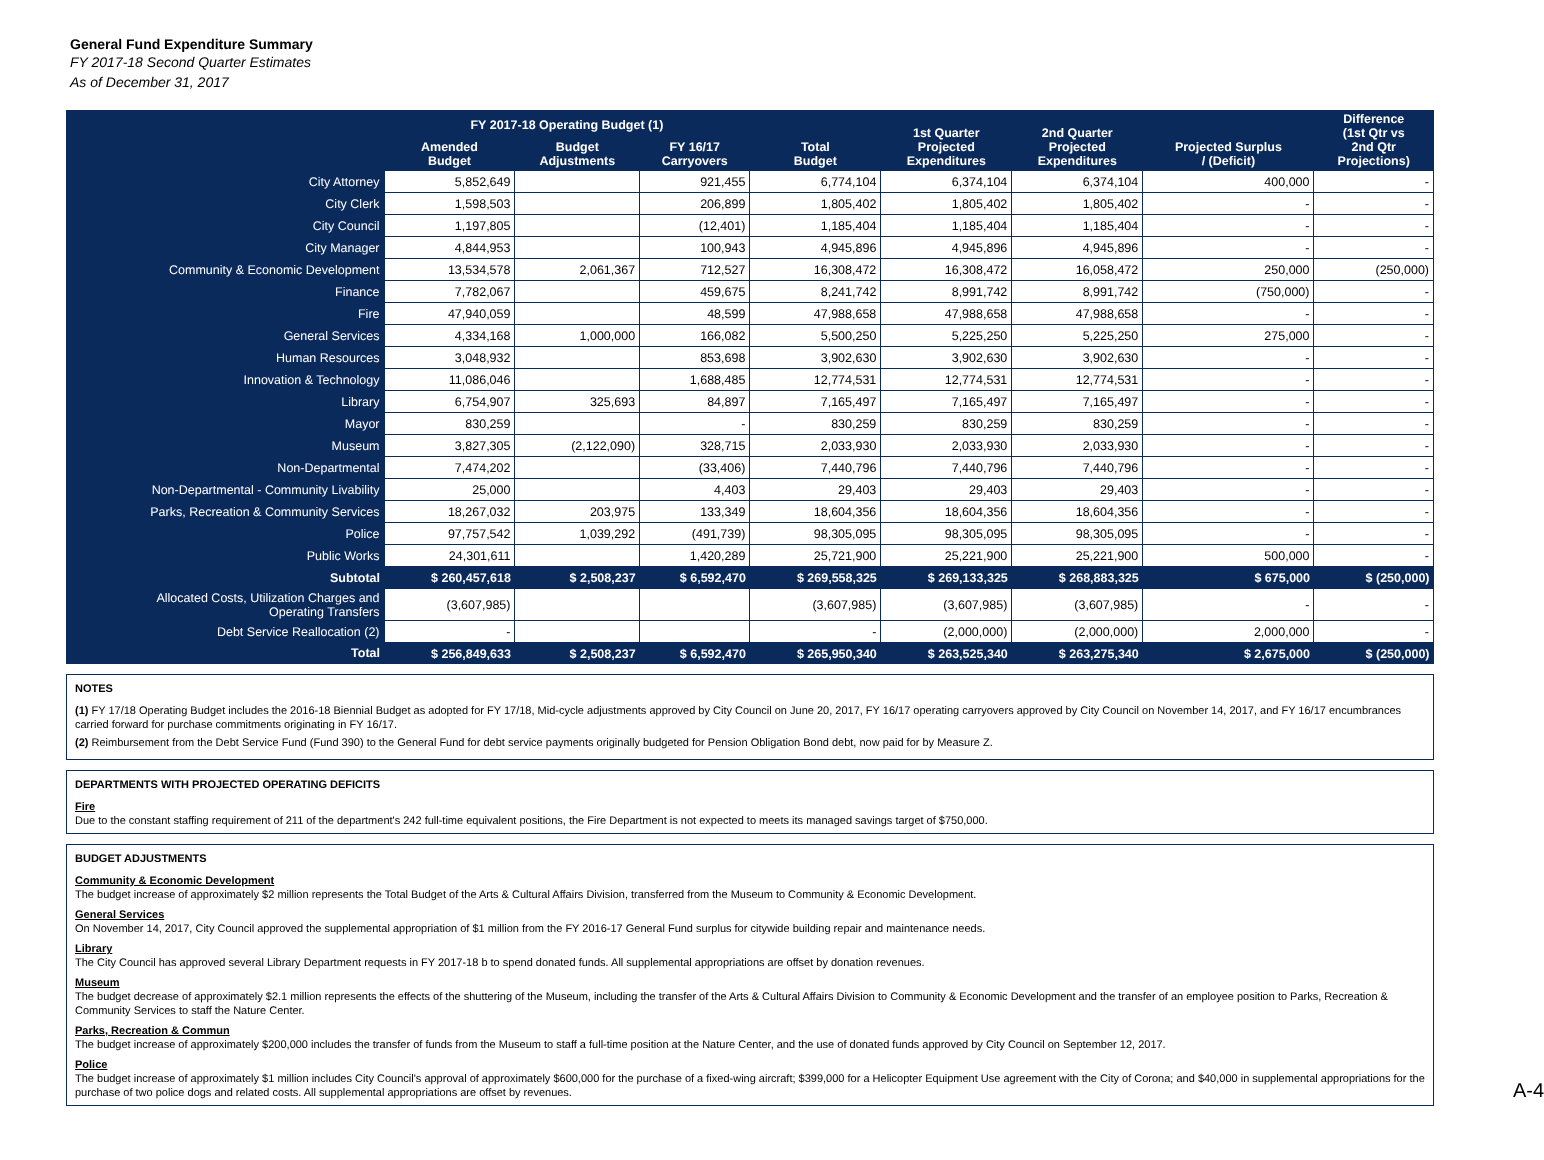General Fund Expenditure Summary
FY 2017-18 Second Quarter Estimates
As of December 31, 2017
| | FY 2017-18 Operating Budget (1) | | | Total Budget | 1st Quarter Projected Expenditures | 2nd Quarter Projected Expenditures | Projected Surplus / (Deficit) | Difference (1st Qtr vs 2nd Qtr Projections) |
| --- | --- | --- | --- | --- | --- | --- | --- | --- |
| | Amended Budget | Budget Adjustments | FY 16/17 Carryovers | | | | | |
| City Attorney | 5,852,649 | | 921,455 | 6,774,104 | 6,374,104 | 6,374,104 | 400,000 | - |
| City Clerk | 1,598,503 | | 206,899 | 1,805,402 | 1,805,402 | 1,805,402 | - | - |
| City Council | 1,197,805 | | (12,401) | 1,185,404 | 1,185,404 | 1,185,404 | - | - |
| City Manager | 4,844,953 | | 100,943 | 4,945,896 | 4,945,896 | 4,945,896 | - | - |
| Community & Economic Development | 13,534,578 | 2,061,367 | 712,527 | 16,308,472 | 16,308,472 | 16,058,472 | 250,000 | (250,000) |
| Finance | 7,782,067 | | 459,675 | 8,241,742 | 8,991,742 | 8,991,742 | (750,000) | - |
| Fire | 47,940,059 | | 48,599 | 47,988,658 | 47,988,658 | 47,988,658 | - | - |
| General Services | 4,334,168 | 1,000,000 | 166,082 | 5,500,250 | 5,225,250 | 5,225,250 | 275,000 | - |
| Human Resources | 3,048,932 | | 853,698 | 3,902,630 | 3,902,630 | 3,902,630 | - | - |
| Innovation & Technology | 11,086,046 | | 1,688,485 | 12,774,531 | 12,774,531 | 12,774,531 | - | - |
| Library | 6,754,907 | 325,693 | 84,897 | 7,165,497 | 7,165,497 | 7,165,497 | - | - |
| Mayor | 830,259 | | - | 830,259 | 830,259 | 830,259 | - | - |
| Museum | 3,827,305 | (2,122,090) | 328,715 | 2,033,930 | 2,033,930 | 2,033,930 | - | - |
| Non-Departmental | 7,474,202 | | (33,406) | 7,440,796 | 7,440,796 | 7,440,796 | - | - |
| Non-Departmental - Community Livability | 25,000 | | 4,403 | 29,403 | 29,403 | 29,403 | - | - |
| Parks, Recreation & Community Services | 18,267,032 | 203,975 | 133,349 | 18,604,356 | 18,604,356 | 18,604,356 | - | - |
| Police | 97,757,542 | 1,039,292 | (491,739) | 98,305,095 | 98,305,095 | 98,305,095 | - | - |
| Public Works | 24,301,611 | | 1,420,289 | 25,721,900 | 25,221,900 | 25,221,900 | 500,000 | - |
| Subtotal | $ 260,457,618 | $ 2,508,237 | $ 6,592,470 | $ 269,558,325 | $ 269,133,325 | $ 268,883,325 | $ 675,000 | $ (250,000) |
| Allocated Costs, Utilization Charges and Operating Transfers | (3,607,985) | | | (3,607,985) | (3,607,985) | (3,607,985) | - | - |
| Debt Service Reallocation (2) | - | | | - | (2,000,000) | (2,000,000) | 2,000,000 | - |
| Total | $ 256,849,633 | $ 2,508,237 | $ 6,592,470 | $ 265,950,340 | $ 263,525,340 | $ 263,275,340 | $ 2,675,000 | $ (250,000) |
NOTES
(1) FY 17/18 Operating Budget includes the 2016-18 Biennial Budget as adopted for FY 17/18, Mid-cycle adjustments approved by City Council on June 20, 2017, FY 16/17 operating carryovers approved by City Council on November 14, 2017, and FY 16/17 encumbrances carried forward for purchase commitments originating in FY 16/17.
(2) Reimbursement from the Debt Service Fund (Fund 390) to the General Fund for debt service payments originally budgeted for Pension Obligation Bond debt, now paid for by Measure Z.
DEPARTMENTS WITH PROJECTED OPERATING DEFICITS
Fire
Due to the constant staffing requirement of 211 of the department's 242 full-time equivalent positions, the Fire Department is not expected to meets its managed savings target of $750,000.
BUDGET ADJUSTMENTS
Community & Economic Development
The budget increase of approximately $2 million represents the Total Budget of the Arts & Cultural Affairs Division, transferred from the Museum to Community & Economic Development.
General Services
On November 14, 2017, City Council approved the supplemental appropriation of $1 million from the FY 2016-17 General Fund surplus for citywide building repair and maintenance needs.
Library
The City Council has approved several Library Department requests in FY 2017-18 b to spend donated funds. All supplemental appropriations are offset by donation revenues.
Museum
The budget decrease of approximately $2.1 million represents the effects of the shuttering of the Museum, including the transfer of the Arts & Cultural Affairs Division to Community & Economic Development and the transfer of an employee position to Parks, Recreation & Community Services to staff the Nature Center.
Parks, Recreation & Commun
The budget increase of approximately $200,000 includes the transfer of funds from the Museum to staff a full-time position at the Nature Center, and the use of donated funds approved by City Council on September 12, 2017.
Police
The budget increase of approximately $1 million includes City Council's approval of approximately $600,000 for the purchase of a fixed-wing aircraft; $399,000 for a Helicopter Equipment Use agreement with the City of Corona; and $40,000 in supplemental appropriations for the purchase of two police dogs and related costs. All supplemental appropriations are offset by revenues.
A-4